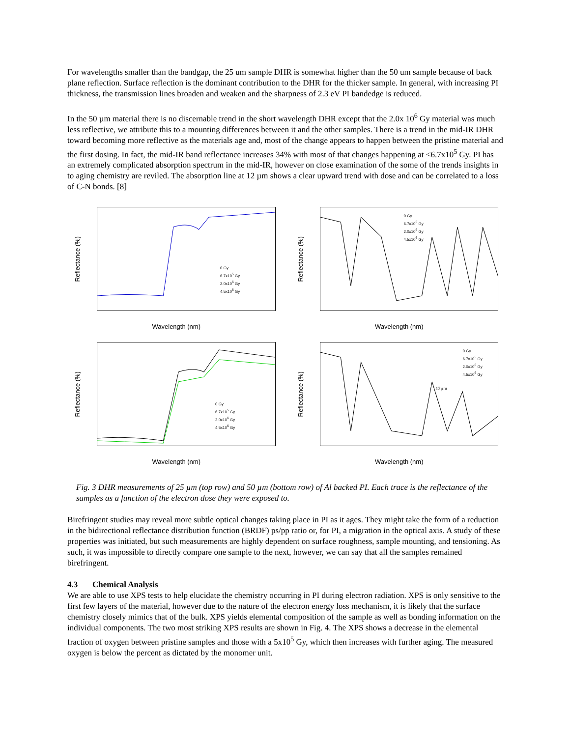For wavelengths smaller than the bandgap, the 25 um sample DHR is somewhat higher than the 50 um sample because of back plane reflection. Surface reflection is the dominant contribution to the DHR for the thicker sample. In general, with increasing PI thickness, the transmission lines broaden and weaken and the sharpness of 2.3 eV PI bandedge is reduced.
In the 50 µm material there is no discernable trend in the short wavelength DHR except that the 2.0x 10<sup>6</sup> Gy material was much less reflective, we attribute this to a mounting differences between it and the other samples. There is a trend in the mid-IR DHR toward becoming more reflective as the materials age and, most of the change appears to happen between the pristine material and the first dosing. In fact, the mid-IR band reflectance increases 34% with most of that changes happening at <6.7x10<sup>5</sup> Gy. PI has an extremely complicated absorption spectrum in the mid-IR, however on close examination of the some of the trends insights in to aging chemistry are reviled. The absorption line at 12 µm shows a clear upward trend with dose and can be correlated to a loss of C-N bonds. [8]
Reflectance (%)
0 Gy
6.7x10<sup>5</sup> Gy
2.0x10<sup>6</sup> Gy
4.5x10<sup>6</sup> Gy
Wavelength (nm)
Reflectance (%)
0 Gy
6.7x10<sup>5</sup> Gy
2.0x10<sup>6</sup> Gy
4.5x10<sup>6</sup> Gy
Wavelength (nm)
Reflectance (%)
0 Gy
6.7x10<sup>5</sup> Gy
2.0x10<sup>6</sup> Gy
4.5x10<sup>6</sup> Gy
Wavelength (nm)
Reflectance (%)
0 Gy
6.7x10<sup>5</sup> Gy
2.0x10<sup>6</sup> Gy
4.5x10<sup>6</sup> Gy
12µm
Wavelength (nm)
Fig. 3 DHR measurements of 25 µm (top row) and 50 µm (bottom row) of Al backed PI. Each trace is the reflectance of the samples as a function of the electron dose they were exposed to.
Birefringent studies may reveal more subtle optical changes taking place in PI as it ages. They might take the form of a reduction in the bidirectional reflectance distribution function (BRDF) ps/pp ratio or, for PI, a migration in the optical axis. A study of these properties was initiated, but such measurements are highly dependent on surface roughness, sample mounting, and tensioning. As such, it was impossible to directly compare one sample to the next, however, we can say that all the samples remained birefringent.
4.3 Chemical Analysis
We are able to use XPS tests to help elucidate the chemistry occurring in PI during electron radiation. XPS is only sensitive to the first few layers of the material, however due to the nature of the electron energy loss mechanism, it is likely that the surface chemistry closely mimics that of the bulk. XPS yields elemental composition of the sample as well as bonding information on the individual components. The two most striking XPS results are shown in Fig. 4. The XPS shows a decrease in the elemental fraction of oxygen between pristine samples and those with a 5x10<sup>5</sup> Gy, which then increases with further aging. The measured oxygen is below the percent as dictated by the monomer unit.